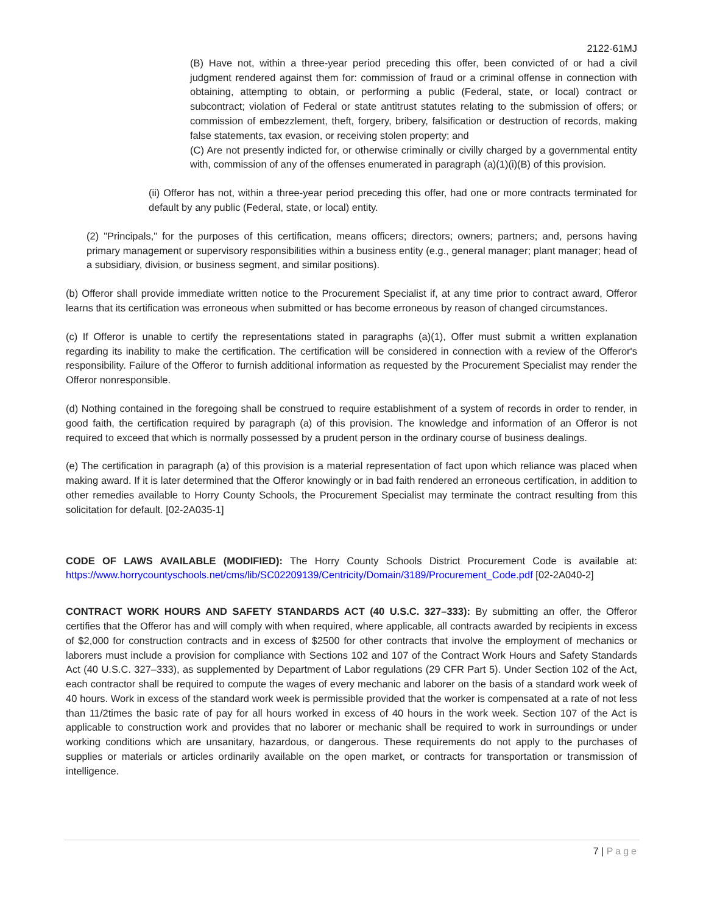2122-61MJ
(B) Have not, within a three-year period preceding this offer, been convicted of or had a civil judgment rendered against them for: commission of fraud or a criminal offense in connection with obtaining, attempting to obtain, or performing a public (Federal, state, or local) contract or subcontract; violation of Federal or state antitrust statutes relating to the submission of offers; or commission of embezzlement, theft, forgery, bribery, falsification or destruction of records, making false statements, tax evasion, or receiving stolen property; and
(C) Are not presently indicted for, or otherwise criminally or civilly charged by a governmental entity with, commission of any of the offenses enumerated in paragraph (a)(1)(i)(B) of this provision.
(ii) Offeror has not, within a three-year period preceding this offer, had one or more contracts terminated for default by any public (Federal, state, or local) entity.
(2) "Principals," for the purposes of this certification, means officers; directors; owners; partners; and, persons having primary management or supervisory responsibilities within a business entity (e.g., general manager; plant manager; head of a subsidiary, division, or business segment, and similar positions).
(b) Offeror shall provide immediate written notice to the Procurement Specialist if, at any time prior to contract award, Offeror learns that its certification was erroneous when submitted or has become erroneous by reason of changed circumstances.
(c) If Offeror is unable to certify the representations stated in paragraphs (a)(1), Offer must submit a written explanation regarding its inability to make the certification. The certification will be considered in connection with a review of the Offeror's responsibility. Failure of the Offeror to furnish additional information as requested by the Procurement Specialist may render the Offeror nonresponsible.
(d) Nothing contained in the foregoing shall be construed to require establishment of a system of records in order to render, in good faith, the certification required by paragraph (a) of this provision. The knowledge and information of an Offeror is not required to exceed that which is normally possessed by a prudent person in the ordinary course of business dealings.
(e) The certification in paragraph (a) of this provision is a material representation of fact upon which reliance was placed when making award. If it is later determined that the Offeror knowingly or in bad faith rendered an erroneous certification, in addition to other remedies available to Horry County Schools, the Procurement Specialist may terminate the contract resulting from this solicitation for default. [02-2A035-1]
CODE OF LAWS AVAILABLE (MODIFIED): The Horry County Schools District Procurement Code is available at: https://www.horrycountyschools.net/cms/lib/SC02209139/Centricity/Domain/3189/Procurement_Code.pdf [02-2A040-2]
CONTRACT WORK HOURS AND SAFETY STANDARDS ACT (40 U.S.C. 327–333): By submitting an offer, the Offeror certifies that the Offeror has and will comply with when required, where applicable, all contracts awarded by recipients in excess of $2,000 for construction contracts and in excess of $2500 for other contracts that involve the employment of mechanics or laborers must include a provision for compliance with Sections 102 and 107 of the Contract Work Hours and Safety Standards Act (40 U.S.C. 327–333), as supplemented by Department of Labor regulations (29 CFR Part 5). Under Section 102 of the Act, each contractor shall be required to compute the wages of every mechanic and laborer on the basis of a standard work week of 40 hours. Work in excess of the standard work week is permissible provided that the worker is compensated at a rate of not less than 11/2times the basic rate of pay for all hours worked in excess of 40 hours in the work week. Section 107 of the Act is applicable to construction work and provides that no laborer or mechanic shall be required to work in surroundings or under working conditions which are unsanitary, hazardous, or dangerous. These requirements do not apply to the purchases of supplies or materials or articles ordinarily available on the open market, or contracts for transportation or transmission of intelligence.
7 | Page